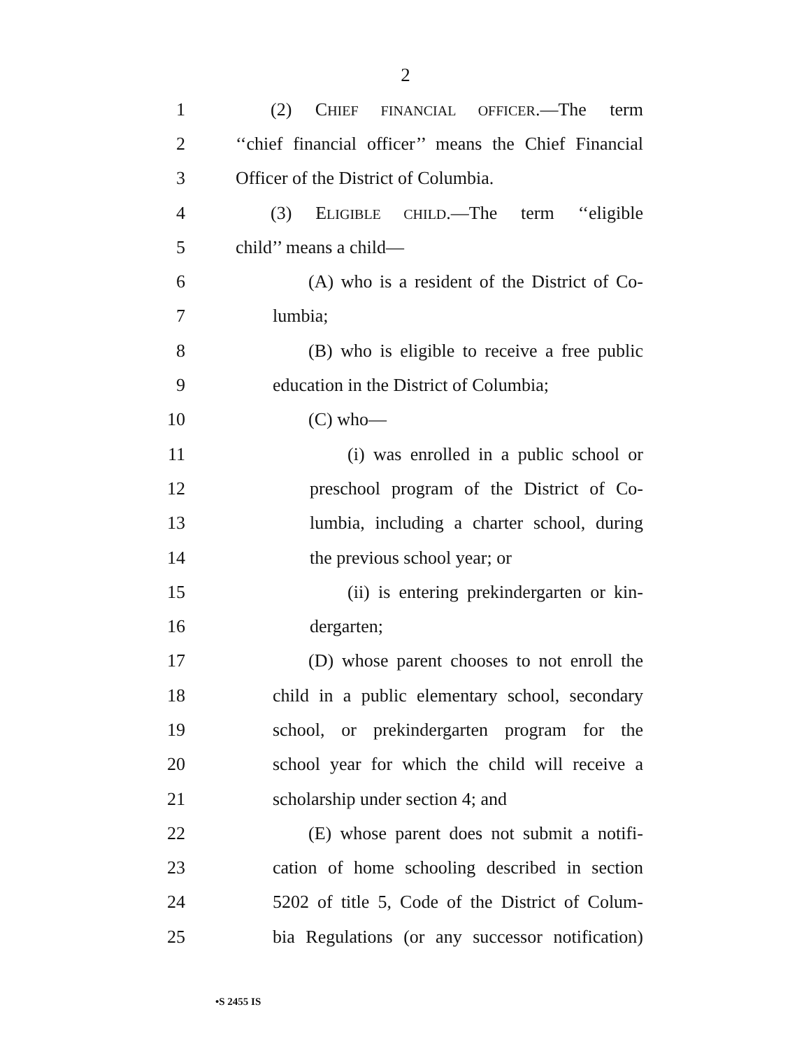2
1 (2) CHIEF FINANCIAL OFFICER.—The term
2 ‘‘chief financial officer’’ means the Chief Financial
3 Officer of the District of Columbia.
4 (3) ELIGIBLE CHILD.—The term ‘‘eligible
5 child’’ means a child—
6 (A) who is a resident of the District of Co-
7 lumbia;
8 (B) who is eligible to receive a free public
9 education in the District of Columbia;
10 (C) who—
11 (i) was enrolled in a public school or
12 preschool program of the District of Co-
13 lumbia, including a charter school, during
14 the previous school year; or
15 (ii) is entering prekindergarten or kin-
16 dergarten;
17 (D) whose parent chooses to not enroll the
18 child in a public elementary school, secondary
19 school, or prekindergarten program for the
20 school year for which the child will receive a
21 scholarship under section 4; and
22 (E) whose parent does not submit a notifi-
23 cation of home schooling described in section
24 5202 of title 5, Code of the District of Colum-
25 bia Regulations (or any successor notification)
•S 2455 IS